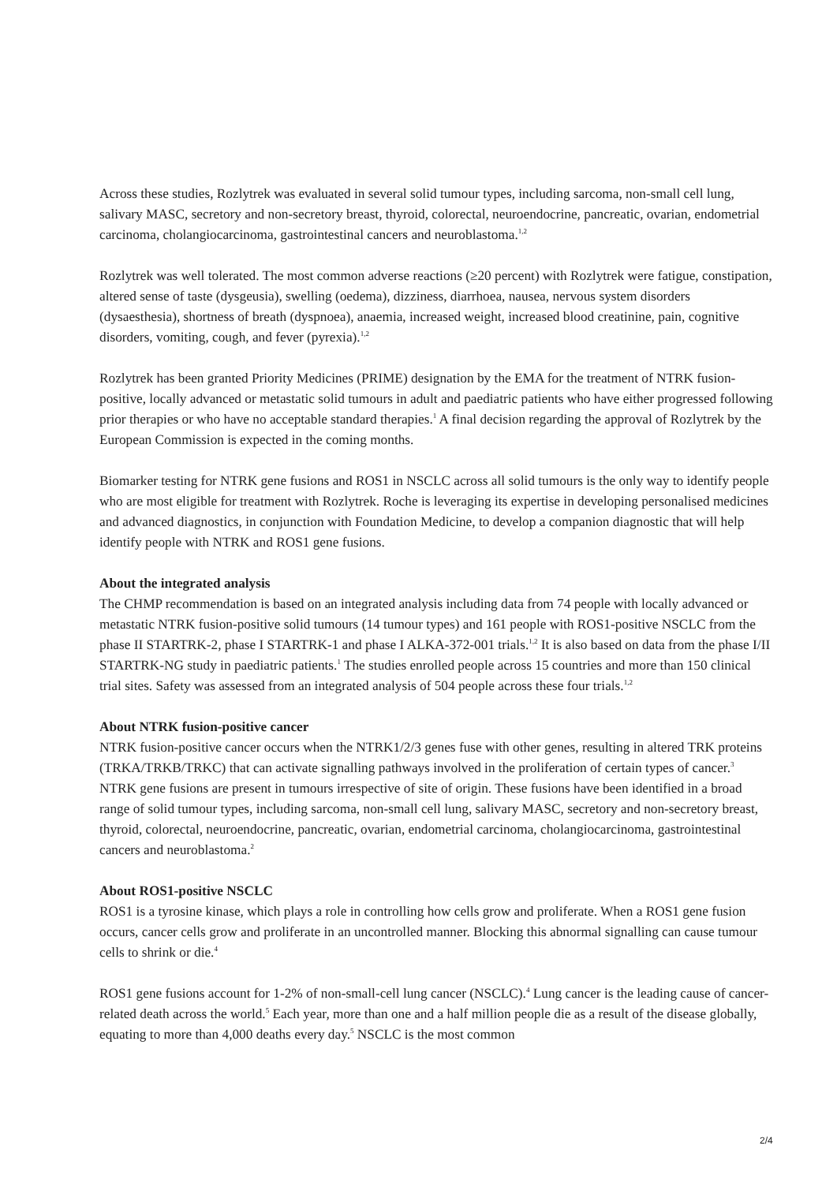Across these studies, Rozlytrek was evaluated in several solid tumour types, including sarcoma, non-small cell lung, salivary MASC, secretory and non-secretory breast, thyroid, colorectal, neuroendocrine, pancreatic, ovarian, endometrial carcinoma, cholangiocarcinoma, gastrointestinal cancers and neuroblastoma.<sup>1,2</sup>
Rozlytrek was well tolerated. The most common adverse reactions (≥20 percent) with Rozlytrek were fatigue, constipation, altered sense of taste (dysgeusia), swelling (oedema), dizziness, diarrhoea, nausea, nervous system disorders (dysaesthesia), shortness of breath (dyspnoea), anaemia, increased weight, increased blood creatinine, pain, cognitive disorders, vomiting, cough, and fever (pyrexia).<sup>1,2</sup>
Rozlytrek has been granted Priority Medicines (PRIME) designation by the EMA for the treatment of NTRK fusion-positive, locally advanced or metastatic solid tumours in adult and paediatric patients who have either progressed following prior therapies or who have no acceptable standard therapies.<sup>1</sup> A final decision regarding the approval of Rozlytrek by the European Commission is expected in the coming months.
Biomarker testing for NTRK gene fusions and ROS1 in NSCLC across all solid tumours is the only way to identify people who are most eligible for treatment with Rozlytrek. Roche is leveraging its expertise in developing personalised medicines and advanced diagnostics, in conjunction with Foundation Medicine, to develop a companion diagnostic that will help identify people with NTRK and ROS1 gene fusions.
About the integrated analysis
The CHMP recommendation is based on an integrated analysis including data from 74 people with locally advanced or metastatic NTRK fusion-positive solid tumours (14 tumour types) and 161 people with ROS1-positive NSCLC from the phase II STARTRK-2, phase I STARTRK-1 and phase I ALKA-372-001 trials.<sup>1,2</sup> It is also based on data from the phase I/II STARTRK-NG study in paediatric patients.<sup>1</sup> The studies enrolled people across 15 countries and more than 150 clinical trial sites. Safety was assessed from an integrated analysis of 504 people across these four trials.<sup>1,2</sup>
About NTRK fusion-positive cancer
NTRK fusion-positive cancer occurs when the NTRK1/2/3 genes fuse with other genes, resulting in altered TRK proteins (TRKA/TRKB/TRKC) that can activate signalling pathways involved in the proliferation of certain types of cancer.<sup>3</sup> NTRK gene fusions are present in tumours irrespective of site of origin. These fusions have been identified in a broad range of solid tumour types, including sarcoma, non-small cell lung, salivary MASC, secretory and non-secretory breast, thyroid, colorectal, neuroendocrine, pancreatic, ovarian, endometrial carcinoma, cholangiocarcinoma, gastrointestinal cancers and neuroblastoma.<sup>2</sup>
About ROS1-positive NSCLC
ROS1 is a tyrosine kinase, which plays a role in controlling how cells grow and proliferate. When a ROS1 gene fusion occurs, cancer cells grow and proliferate in an uncontrolled manner. Blocking this abnormal signalling can cause tumour cells to shrink or die.<sup>4</sup>
ROS1 gene fusions account for 1-2% of non-small-cell lung cancer (NSCLC).<sup>4</sup> Lung cancer is the leading cause of cancer-related death across the world.<sup>5</sup> Each year, more than one and a half million people die as a result of the disease globally, equating to more than 4,000 deaths every day.<sup>5</sup> NSCLC is the most common
2/4